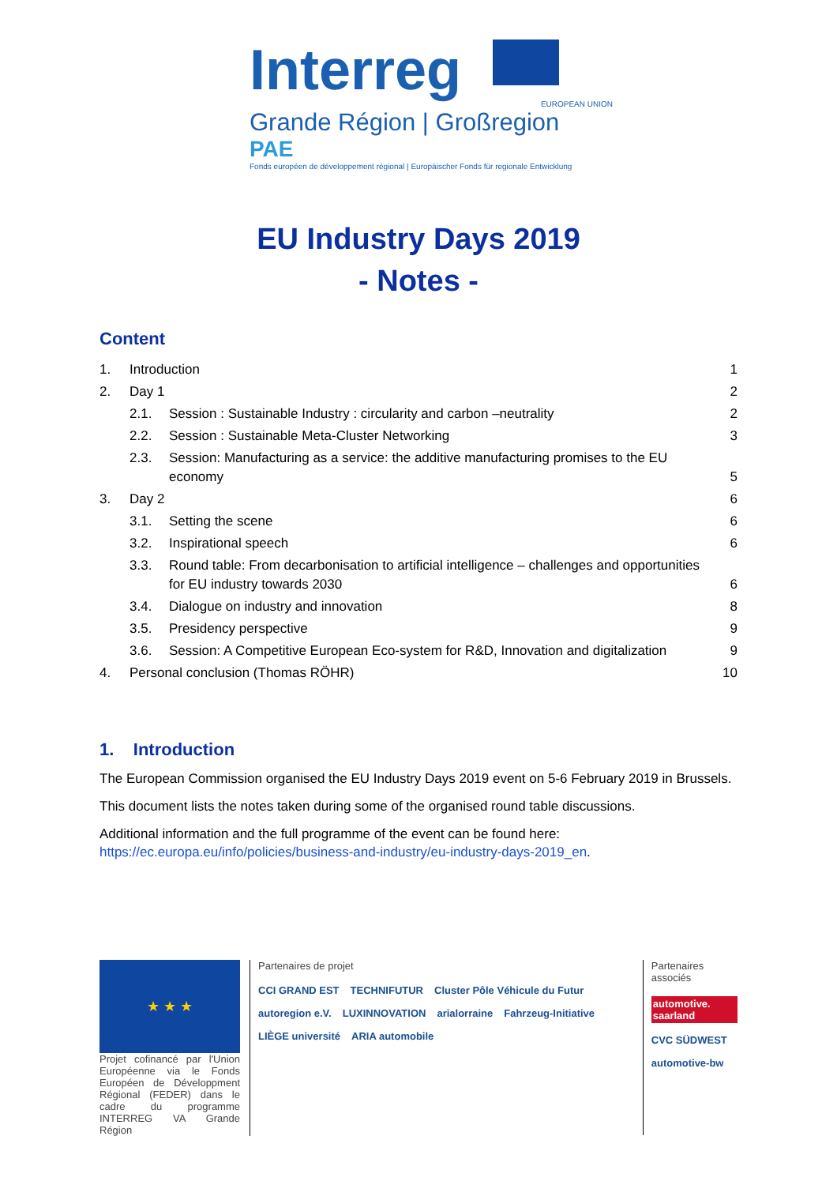Interreg
EUROPEAN UNION
Grande Région | Großregion
PAE
Fonds européen de développement régional | Europäischer Fonds für regionale Entwicklung
EU Industry Days 2019
- Notes -
Content
| 1. | Introduction | | 1 |
| 2. | Day 1 | | 2 |
| | 2.1. | Session : Sustainable Industry : circularity and carbon –neutrality | 2 |
| | 2.2. | Session : Sustainable Meta-Cluster Networking | 3 |
| | 2.3. | Session: Manufacturing as a service: the additive manufacturing promises to the EU economy | 5 |
| 3. | Day 2 | | 6 |
| | 3.1. | Setting the scene | 6 |
| | 3.2. | Inspirational speech | 6 |
| | 3.3. | Round table: From decarbonisation to artificial intelligence – challenges and opportunities for EU industry towards 2030 | 6 |
| | 3.4. | Dialogue on industry and innovation | 8 |
| | 3.5. | Presidency perspective | 9 |
| | 3.6. | Session: A Competitive European Eco-system for R&D, Innovation and digitalization | 9 |
| 4. | Personal conclusion (Thomas RÖHR) | | 10 |
1. Introduction
The European Commission organised the EU Industry Days 2019 event on 5-6 February 2019 in Brussels.
This document lists the notes taken during some of the organised round table discussions.
Additional information and the full programme of the event can be found here:
https://ec.europa.eu/info/policies/business-and-industry/eu-industry-days-2019_en.
★ ★ ★
Projet cofinancé par l'Union Européenne via le Fonds Européen de Développment Régional (FEDER) dans le cadre du programme INTERREG VA Grande Région
Partenaires de projet
CCI GRAND EST TECHNIFUTUR Cluster Pôle Véhicule du Futur autoregion e.V. LUXINNOVATION arialorraine Fahrzeug-Initiative LIÈGE université ARIA automobile
Partenaires associés
automotive. saarland
CVC SÜDWEST
automotive-bw